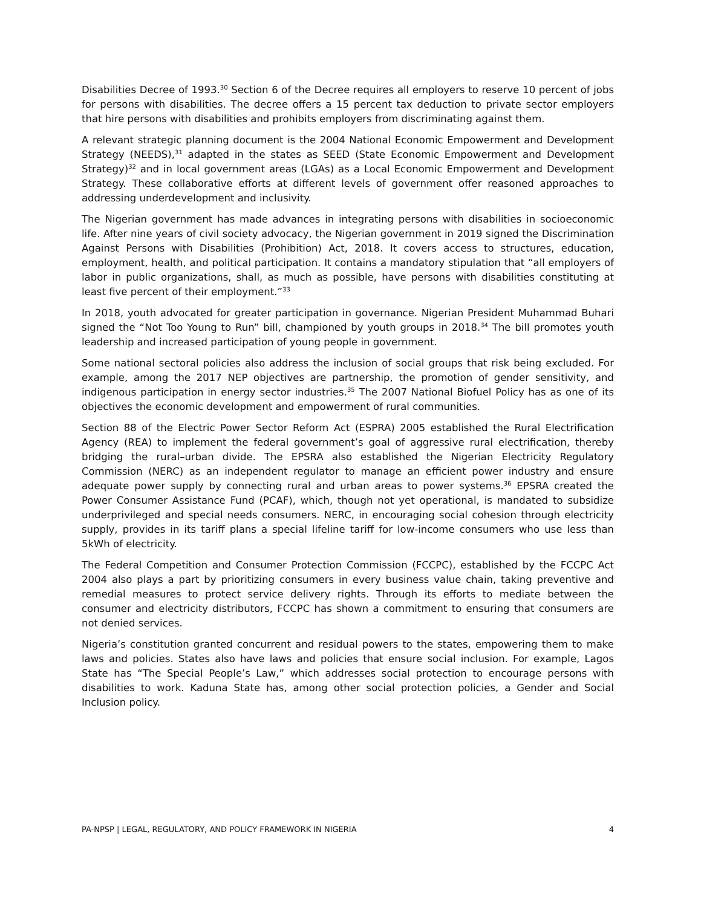Disabilities Decree of 1993.<sup>30</sup> Section 6 of the Decree requires all employers to reserve 10 percent of jobs for persons with disabilities. The decree offers a 15 percent tax deduction to private sector employers that hire persons with disabilities and prohibits employers from discriminating against them.
A relevant strategic planning document is the 2004 National Economic Empowerment and Development Strategy (NEEDS),<sup>31</sup> adapted in the states as SEED (State Economic Empowerment and Development Strategy)<sup>32</sup> and in local government areas (LGAs) as a Local Economic Empowerment and Development Strategy. These collaborative efforts at different levels of government offer reasoned approaches to addressing underdevelopment and inclusivity.
The Nigerian government has made advances in integrating persons with disabilities in socioeconomic life. After nine years of civil society advocacy, the Nigerian government in 2019 signed the Discrimination Against Persons with Disabilities (Prohibition) Act, 2018. It covers access to structures, education, employment, health, and political participation. It contains a mandatory stipulation that “all employers of labor in public organizations, shall, as much as possible, have persons with disabilities constituting at least five percent of their employment.”<sup>33</sup>
In 2018, youth advocated for greater participation in governance. Nigerian President Muhammad Buhari signed the “Not Too Young to Run” bill, championed by youth groups in 2018.<sup>34</sup> The bill promotes youth leadership and increased participation of young people in government.
Some national sectoral policies also address the inclusion of social groups that risk being excluded. For example, among the 2017 NEP objectives are partnership, the promotion of gender sensitivity, and indigenous participation in energy sector industries.<sup>35</sup> The 2007 National Biofuel Policy has as one of its objectives the economic development and empowerment of rural communities.
Section 88 of the Electric Power Sector Reform Act (ESPRA) 2005 established the Rural Electrification Agency (REA) to implement the federal government’s goal of aggressive rural electrification, thereby bridging the rural–urban divide. The EPSRA also established the Nigerian Electricity Regulatory Commission (NERC) as an independent regulator to manage an efficient power industry and ensure adequate power supply by connecting rural and urban areas to power systems.<sup>36</sup> EPSRA created the Power Consumer Assistance Fund (PCAF), which, though not yet operational, is mandated to subsidize underprivileged and special needs consumers. NERC, in encouraging social cohesion through electricity supply, provides in its tariff plans a special lifeline tariff for low-income consumers who use less than 5kWh of electricity.
The Federal Competition and Consumer Protection Commission (FCCPC), established by the FCCPC Act 2004 also plays a part by prioritizing consumers in every business value chain, taking preventive and remedial measures to protect service delivery rights. Through its efforts to mediate between the consumer and electricity distributors, FCCPC has shown a commitment to ensuring that consumers are not denied services.
Nigeria’s constitution granted concurrent and residual powers to the states, empowering them to make laws and policies. States also have laws and policies that ensure social inclusion. For example, Lagos State has “The Special People’s Law,” which addresses social protection to encourage persons with disabilities to work. Kaduna State has, among other social protection policies, a Gender and Social Inclusion policy.
PA-NPSP | LEGAL, REGULATORY, AND POLICY FRAMEWORK IN NIGERIA 4